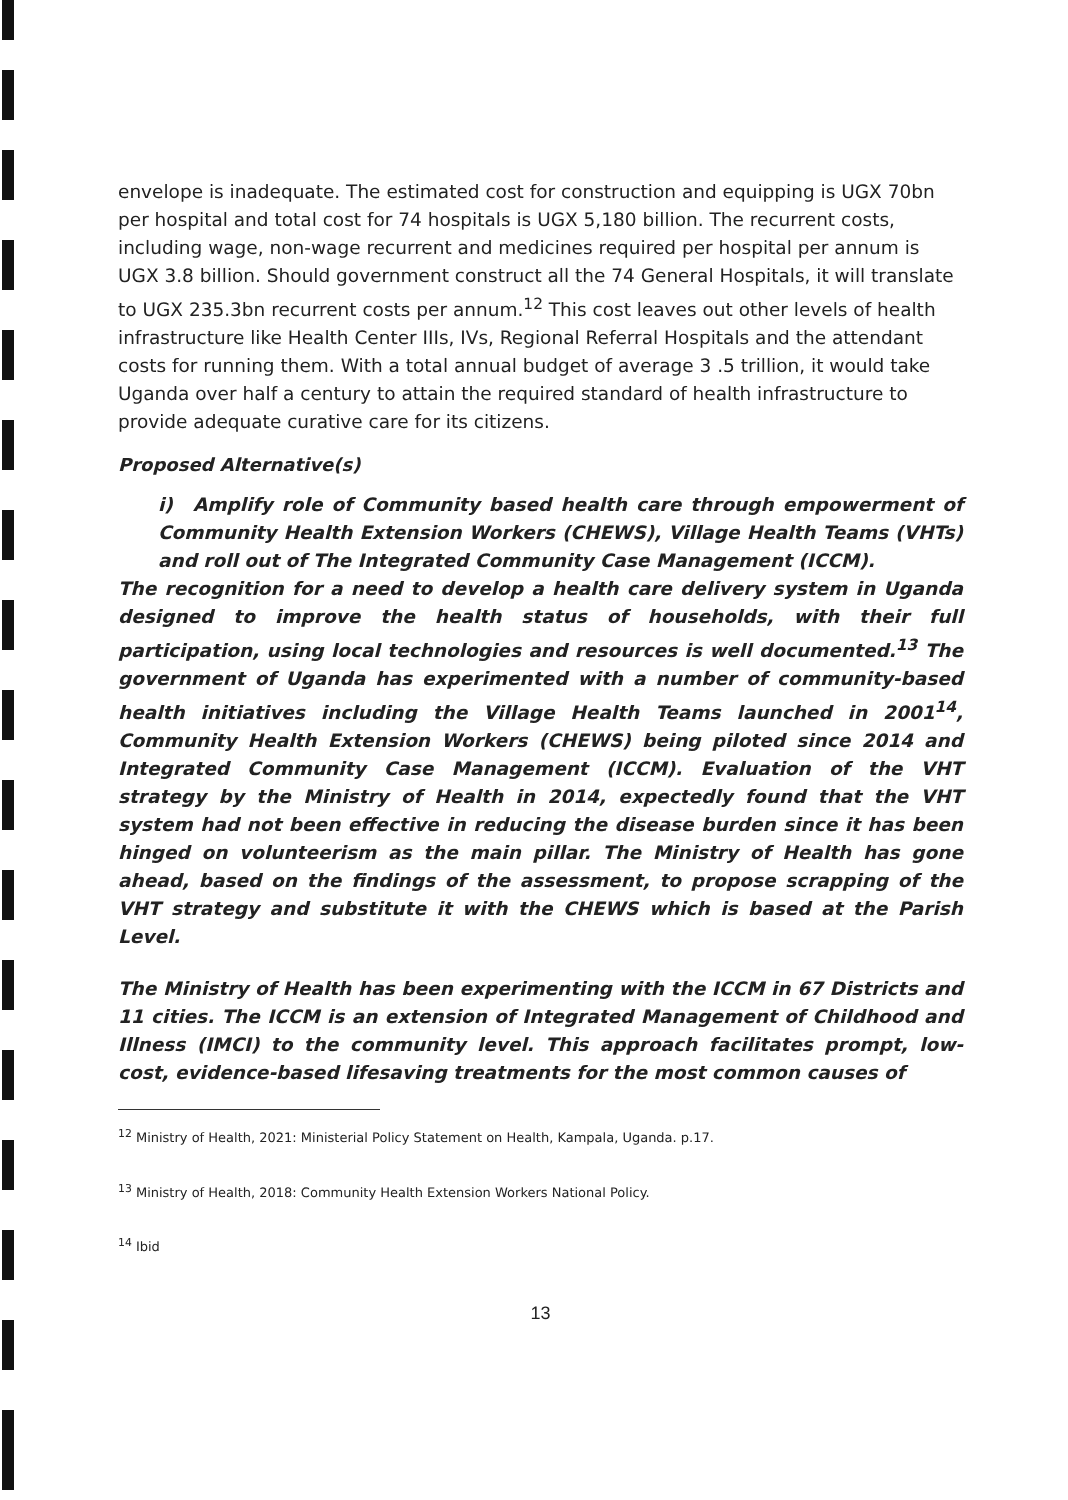envelope is inadequate. The estimated cost for construction and equipping is UGX 70bn per hospital and total cost for 74 hospitals is UGX 5,180 billion. The recurrent costs, including wage, non-wage recurrent and medicines required per hospital per annum is UGX 3.8 billion. Should government construct all the 74 General Hospitals, it will translate to UGX 235.3bn recurrent costs per annum.<sup>12</sup> This cost leaves out other levels of health infrastructure like Health Center IIIs, IVs, Regional Referral Hospitals and the attendant costs for running them. With a total annual budget of average 3 .5 trillion, it would take Uganda over half a century to attain the required standard of health infrastructure to provide adequate curative care for its citizens.
Proposed Alternative(s)
i) Amplify role of Community based health care through empowerment of Community Health Extension Workers (CHEWS), Village Health Teams (VHTs) and roll out of The Integrated Community Case Management (ICCM).
The recognition for a need to develop a health care delivery system in Uganda designed to improve the health status of households, with their full participation, using local technologies and resources is well documented.<sup>13</sup> The government of Uganda has experimented with a number of community-based health initiatives including the Village Health Teams launched in 2001<sup>14</sup>, Community Health Extension Workers (CHEWS) being piloted since 2014 and Integrated Community Case Management (ICCM). Evaluation of the VHT strategy by the Ministry of Health in 2014, expectedly found that the VHT system had not been effective in reducing the disease burden since it has been hinged on volunteerism as the main pillar. The Ministry of Health has gone ahead, based on the findings of the assessment, to propose scrapping of the VHT strategy and substitute it with the CHEWS which is based at the Parish Level.
The Ministry of Health has been experimenting with the ICCM in 67 Districts and 11 cities. The ICCM is an extension of Integrated Management of Childhood and Illness (IMCI) to the community level. This approach facilitates prompt, low-cost, evidence-based lifesaving treatments for the most common causes of
<sup>12</sup> Ministry of Health, 2021: Ministerial Policy Statement on Health, Kampala, Uganda. p.17.
<sup>13</sup> Ministry of Health, 2018: Community Health Extension Workers National Policy.
<sup>14</sup> Ibid
13